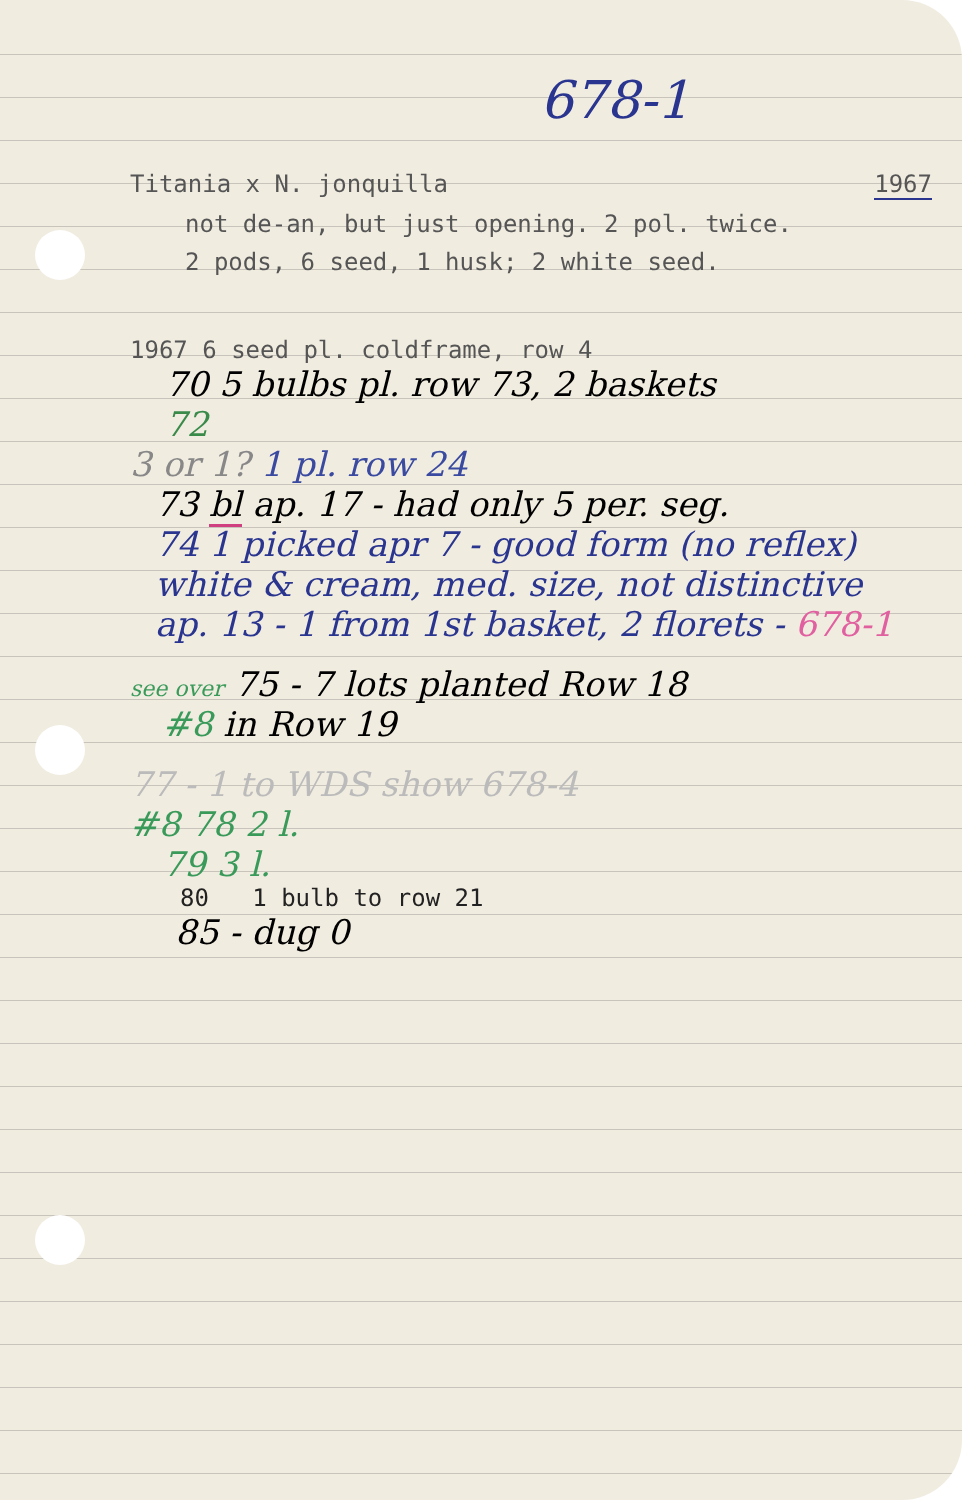678-1
Titania x N. jonquilla 1967
not de-an, but just opening. 2 pol. twice.
2 pods, 6 seed, 1 husk; 2 white seed.
1967 6 seed pl. coldframe, row 4
70 5 bulbs pl. row 73, 2 baskets
72
3 or 1? 1 pl. row 24
73 bl ap. 17 - had only 5 per. seg.
74 1 picked apr 7 - good form (no reflex) white & cream, med. size, not distinctive
ap. 13 - 1 from 1st basket, 2 florets - 678-1
see over 75 - 7 lots planted Row 18
#8 in Row 19
77 - 1 to WDS show 678-4
#8 78 2 l.
79 3 l.
80 1 bulb to row 21
85 - dug 0